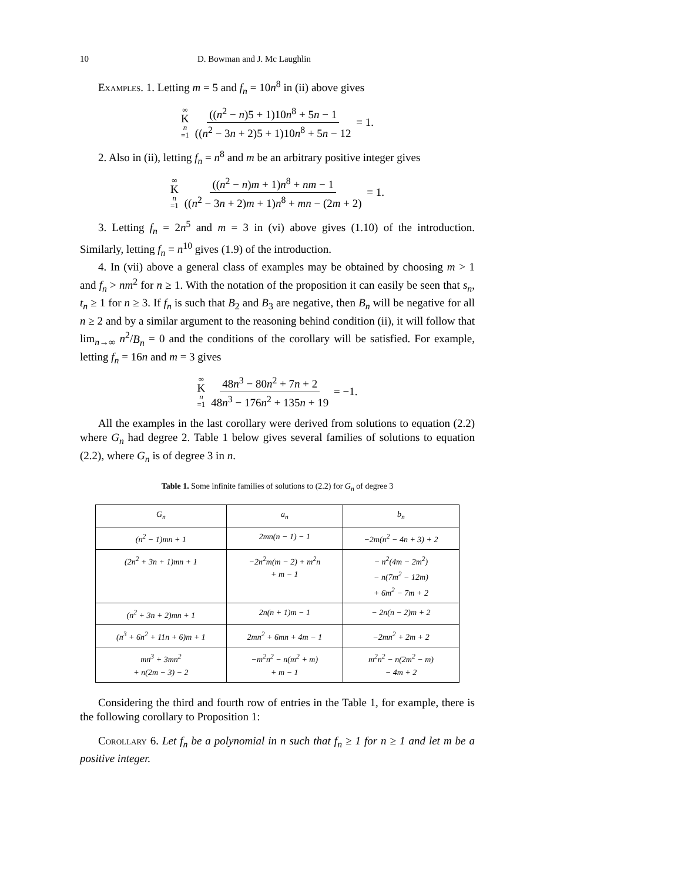10 D. Bowman and J. Mc Laughlin
Examples. 1. Letting m = 5 and f<sub>n</sub> = 10n<sup>8</sup> in (ii) above gives
∞ K n =1 ((n<sup>2</sup> − n)5 + 1)10n<sup>8</sup> + 5n − 1 ((n<sup>2</sup> − 3n + 2)5 + 1)10n<sup>8</sup> + 5n − 12 = 1.
2. Also in (ii), letting f<sub>n</sub> = n<sup>8</sup> and m be an arbitrary positive integer gives
∞ K n =1 ((n<sup>2</sup> − n)m + 1)n<sup>8</sup> + nm − 1 ((n<sup>2</sup> − 3n + 2)m + 1)n<sup>8</sup> + mn − (2m + 2) = 1.
3. Letting f<sub>n</sub> = 2n<sup>5</sup> and m = 3 in (vi) above gives (1.10) of the introduction. Similarly, letting f<sub>n</sub> = n<sup>10</sup> gives (1.9) of the introduction.
4. In (vii) above a general class of examples may be obtained by choosing m > 1 and f<sub>n</sub> > nm<sup>2</sup> for n ≥ 1. With the notation of the proposition it can easily be seen that s<sub>n</sub>, t<sub>n</sub> ≥ 1 for n ≥ 3. If f<sub>n</sub> is such that B<sub>2</sub> and B<sub>3</sub> are negative, then B<sub>n</sub> will be negative for all n ≥ 2 and by a similar argument to the reasoning behind condition (ii), it will follow that lim<sub>n→∞</sub> n<sup>2</sup>/B<sub>n</sub> = 0 and the conditions of the corollary will be satisfied. For example, letting f<sub>n</sub> = 16n and m = 3 gives
∞ K n =1 48n<sup>3</sup> − 80n<sup>2</sup> + 7n + 2 48n<sup>3</sup> − 176n<sup>2</sup> + 135n + 19 = −1.
All the examples in the last corollary were derived from solutions to equation (2.2) where G<sub>n</sub> had degree 2. Table 1 below gives several families of solutions to equation (2.2), where G<sub>n</sub> is of degree 3 in n.
Table 1. Some infinite families of solutions to (2.2) for G<sub>n</sub> of degree 3
| G<sub>n</sub> | a<sub>n</sub> | b<sub>n</sub> |
| --- | --- | --- |
| (n<sup>2</sup> − 1)mn + 1 | 2mn(n − 1) − 1 | −2m(n<sup>2</sup> − 4n + 3) + 2 |
| (2n<sup>2</sup> + 3n + 1)mn + 1 | −2n<sup>2</sup>m(m − 2) + m<sup>2</sup>n + m − 1 | − n<sup>2</sup>(4m − 2m<sup>2</sup>) − n(7m<sup>2</sup> − 12m) + 6m<sup>2</sup> − 7m + 2 |
| (n<sup>2</sup> + 3n + 2)mn + 1 | 2n(n + 1)m − 1 | − 2n(n − 2)m + 2 |
| (n<sup>3</sup> + 6n<sup>2</sup> + 11n + 6)m + 1 | 2mn<sup>2</sup> + 6mn + 4m − 1 | −2mn<sup>2</sup> + 2m + 2 |
| mn<sup>3</sup> + 3mn<sup>2</sup> + n(2m − 3) − 2 | −m<sup>2</sup>n<sup>2</sup> − n(m<sup>2</sup> + m) + m − 1 | m<sup>2</sup>n<sup>2</sup> − n(2m<sup>2</sup> − m) − 4m + 2 |
Considering the third and fourth row of entries in the Table 1, for example, there is the following corollary to Proposition 1:
Corollary 6. Let f<sub>n</sub> be a polynomial in n such that f<sub>n</sub> ≥ 1 for n ≥ 1 and let m be a positive integer.